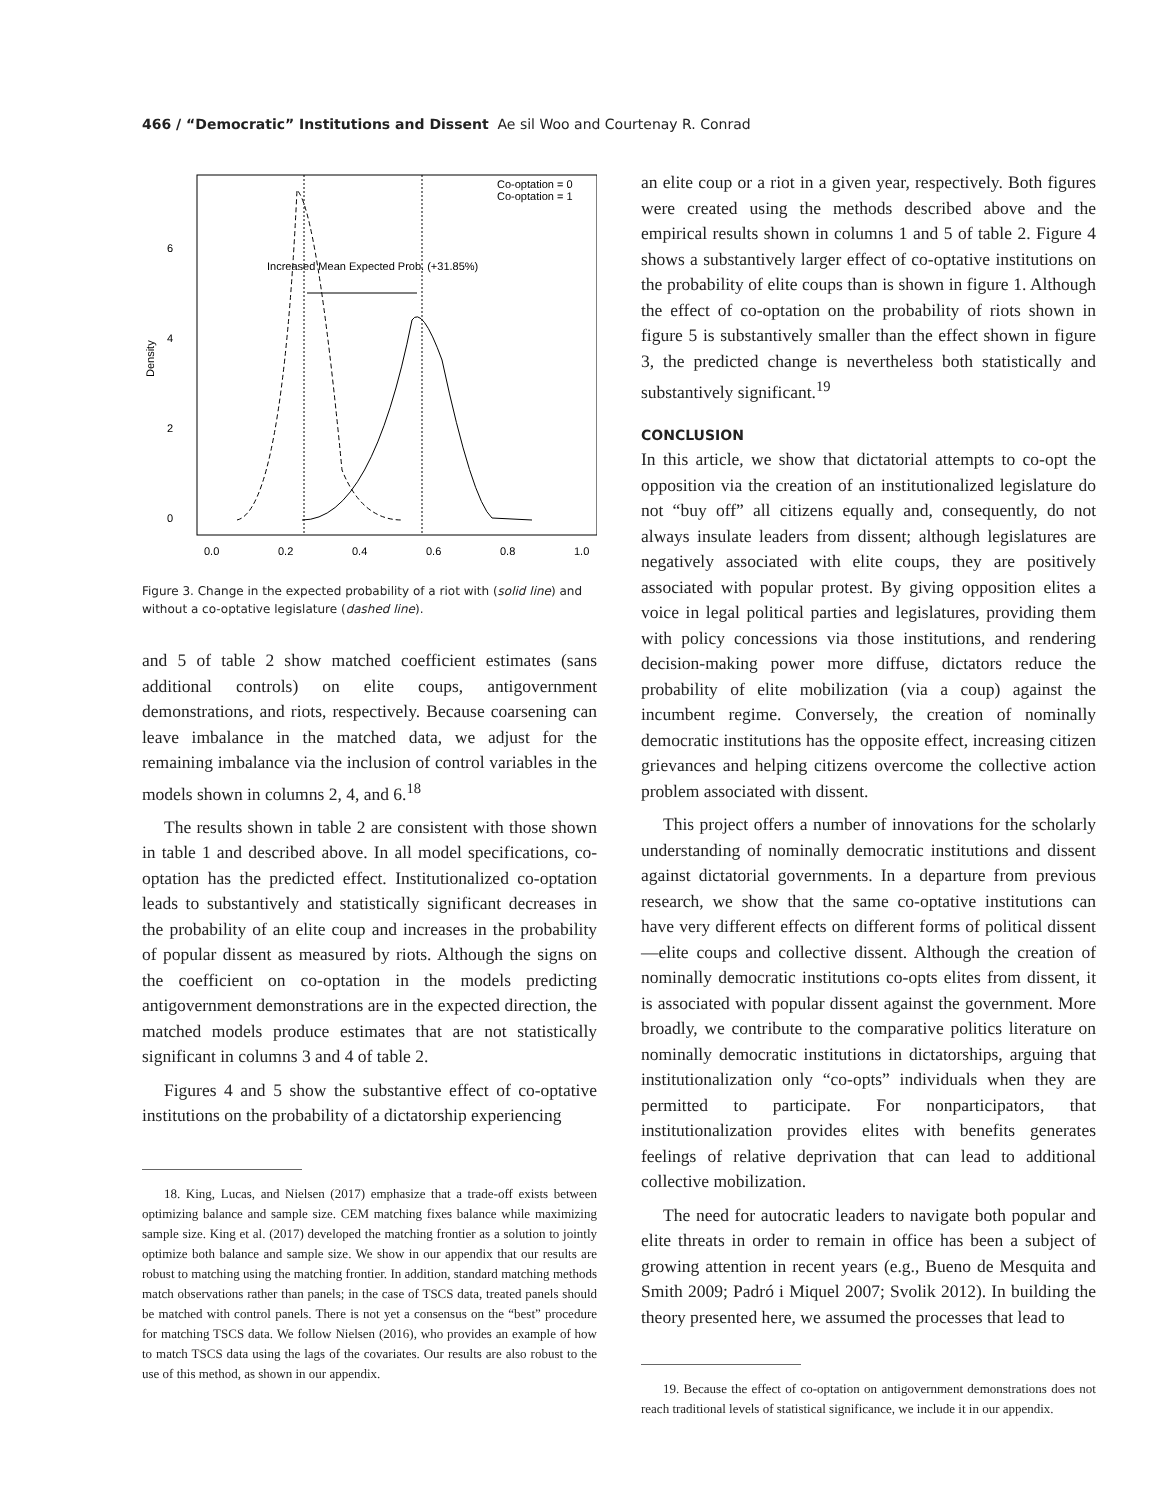466 / “Democratic” Institutions and Dissent Ae sil Woo and Courtenay R. Conrad
Density
0
2
4
6
0.0
0.2
0.4
0.6
0.8
1.0
Co-optation = 0
Co-optation = 1
Increased Mean Expected Prob. (+31.85%)
Figure 3. Change in the expected probability of a riot with (solid line) and without a co-optative legislature (dashed line).
and 5 of table 2 show matched coefficient estimates (sans additional controls) on elite coups, antigovernment demonstrations, and riots, respectively. Because coarsening can leave imbalance in the matched data, we adjust for the remaining imbalance via the inclusion of control variables in the models shown in columns 2, 4, and 6.<sup>18</sup>
The results shown in table 2 are consistent with those shown in table 1 and described above. In all model specifications, co-optation has the predicted effect. Institutionalized co-optation leads to substantively and statistically significant decreases in the probability of an elite coup and increases in the probability of popular dissent as measured by riots. Although the signs on the coefficient on co-optation in the models predicting antigovernment demonstrations are in the expected direction, the matched models produce estimates that are not statistically significant in columns 3 and 4 of table 2.
Figures 4 and 5 show the substantive effect of co-optative institutions on the probability of a dictatorship experiencing
18. King, Lucas, and Nielsen (2017) emphasize that a trade-off exists between optimizing balance and sample size. CEM matching fixes balance while maximizing sample size. King et al. (2017) developed the matching frontier as a solution to jointly optimize both balance and sample size. We show in our appendix that our results are robust to matching using the matching frontier. In addition, standard matching methods match observations rather than panels; in the case of TSCS data, treated panels should be matched with control panels. There is not yet a consensus on the “best” procedure for matching TSCS data. We follow Nielsen (2016), who provides an example of how to match TSCS data using the lags of the covariates. Our results are also robust to the use of this method, as shown in our appendix.
an elite coup or a riot in a given year, respectively. Both figures were created using the methods described above and the empirical results shown in columns 1 and 5 of table 2. Figure 4 shows a substantively larger effect of co-optative institutions on the probability of elite coups than is shown in figure 1. Although the effect of co-optation on the probability of riots shown in figure 5 is substantively smaller than the effect shown in figure 3, the predicted change is nevertheless both statistically and substantively significant.<sup>19</sup>
CONCLUSION
In this article, we show that dictatorial attempts to co-opt the opposition via the creation of an institutionalized legislature do not “buy off” all citizens equally and, consequently, do not always insulate leaders from dissent; although legislatures are negatively associated with elite coups, they are positively associated with popular protest. By giving opposition elites a voice in legal political parties and legislatures, providing them with policy concessions via those institutions, and rendering decision-making power more diffuse, dictators reduce the probability of elite mobilization (via a coup) against the incumbent regime. Conversely, the creation of nominally democratic institutions has the opposite effect, increasing citizen grievances and helping citizens overcome the collective action problem associated with dissent.
This project offers a number of innovations for the scholarly understanding of nominally democratic institutions and dissent against dictatorial governments. In a departure from previous research, we show that the same co-optative institutions can have very different effects on different forms of political dissent—elite coups and collective dissent. Although the creation of nominally democratic institutions co-opts elites from dissent, it is associated with popular dissent against the government. More broadly, we contribute to the comparative politics literature on nominally democratic institutions in dictatorships, arguing that institutionalization only “co-opts” individuals when they are permitted to participate. For nonparticipators, that institutionalization provides elites with benefits generates feelings of relative deprivation that can lead to additional collective mobilization.
The need for autocratic leaders to navigate both popular and elite threats in order to remain in office has been a subject of growing attention in recent years (e.g., Bueno de Mesquita and Smith 2009; Padró i Miquel 2007; Svolik 2012). In building the theory presented here, we assumed the processes that lead to
19. Because the effect of co-optation on antigovernment demonstrations does not reach traditional levels of statistical significance, we include it in our appendix.